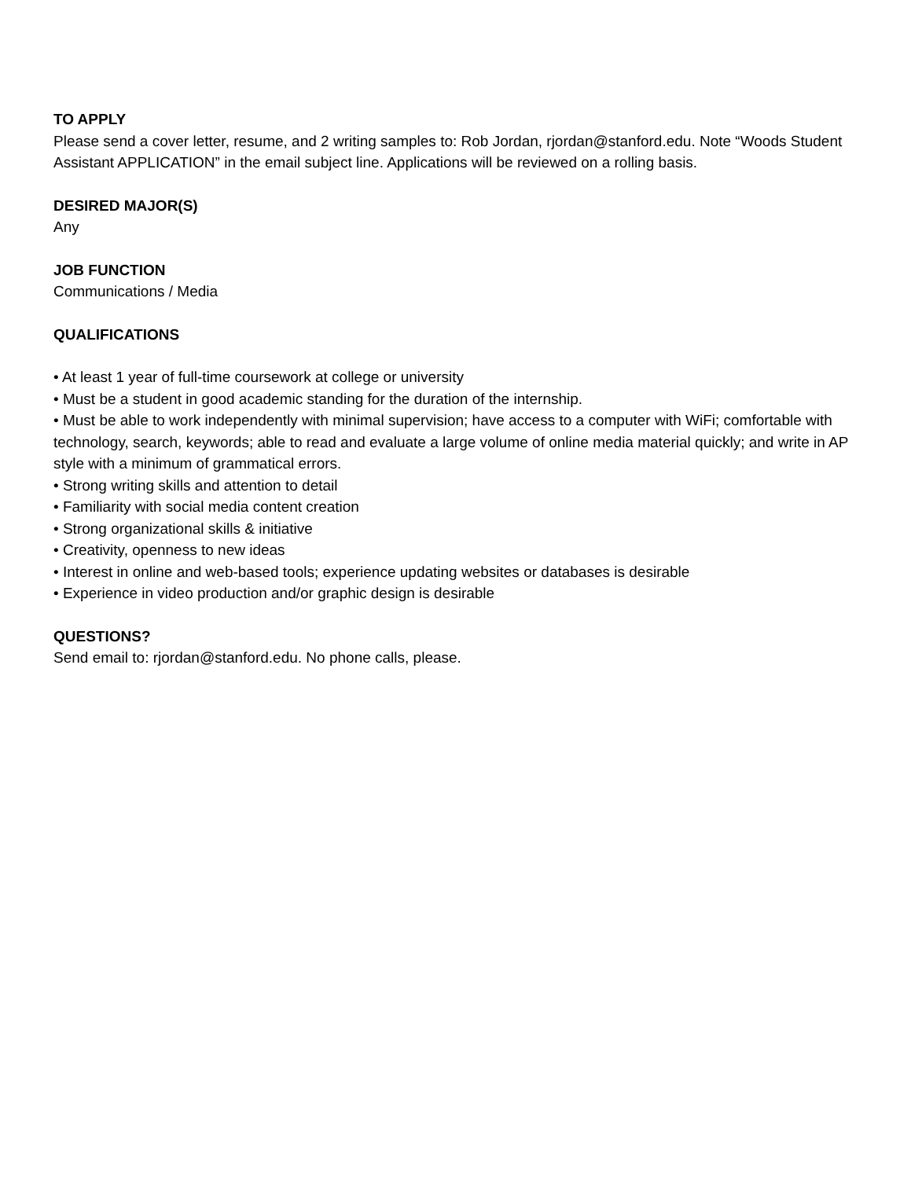TO APPLY
Please send a cover letter, resume, and 2 writing samples to: Rob Jordan, rjordan@stanford.edu. Note “Woods Student Assistant APPLICATION” in the email subject line. Applications will be reviewed on a rolling basis.
DESIRED MAJOR(S)
Any
JOB FUNCTION
Communications / Media
QUALIFICATIONS
• At least 1 year of full-time coursework at college or university
• Must be a student in good academic standing for the duration of the internship.
• Must be able to work independently with minimal supervision; have access to a computer with WiFi; comfortable with technology, search, keywords; able to read and evaluate a large volume of online media material quickly; and write in AP style with a minimum of grammatical errors.
• Strong writing skills and attention to detail
• Familiarity with social media content creation
• Strong organizational skills & initiative
• Creativity, openness to new ideas
• Interest in online and web-based tools; experience updating websites or databases is desirable
• Experience in video production and/or graphic design is desirable
QUESTIONS?
Send email to: rjordan@stanford.edu. No phone calls, please.